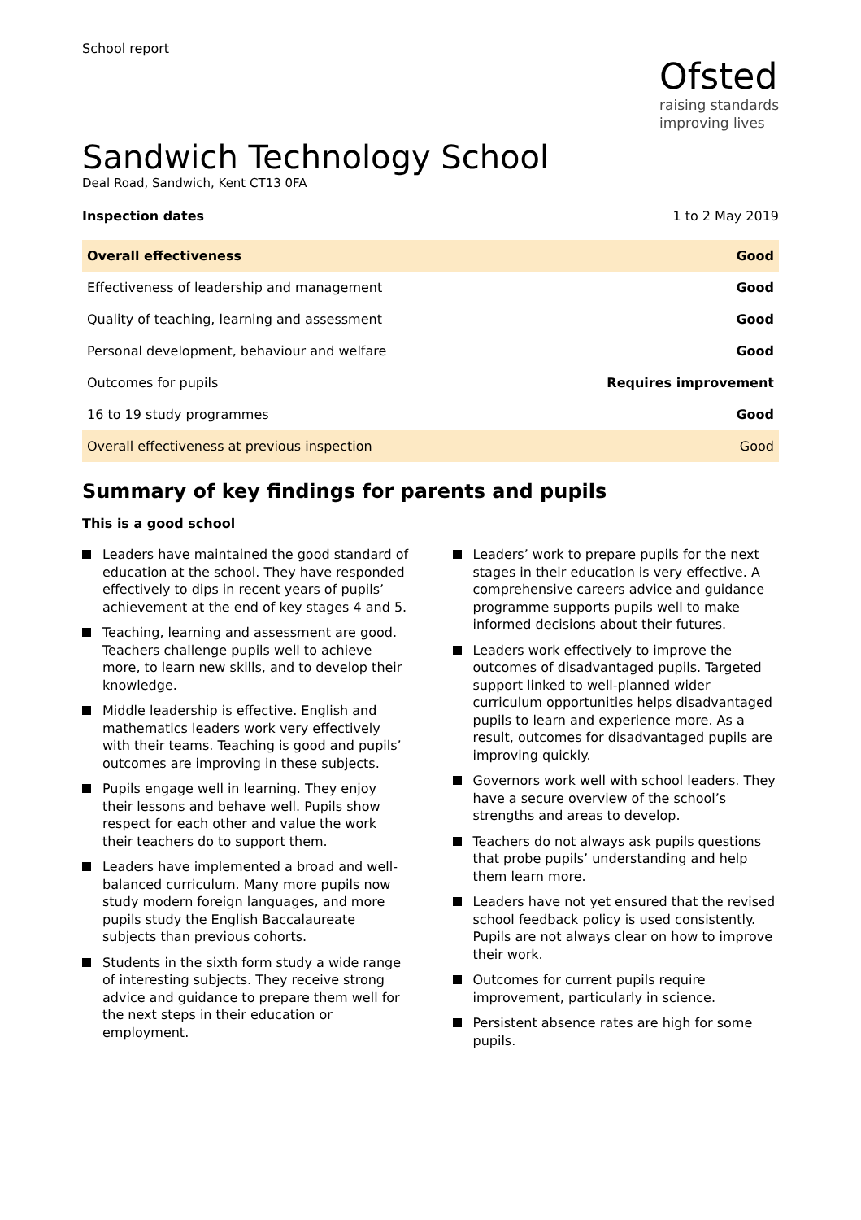School report
Ofsted
raising standards
improving lives
Sandwich Technology School
Deal Road, Sandwich, Kent CT13 0FA
Inspection dates 1 to 2 May 2019
| Overall effectiveness | Good |
| Effectiveness of leadership and management | Good |
| Quality of teaching, learning and assessment | Good |
| Personal development, behaviour and welfare | Good |
| Outcomes for pupils | Requires improvement |
| 16 to 19 study programmes | Good |
| Overall effectiveness at previous inspection | Good |
Summary of key findings for parents and pupils
This is a good school
Leaders have maintained the good standard of education at the school. They have responded effectively to dips in recent years of pupils’ achievement at the end of key stages 4 and 5.
Teaching, learning and assessment are good. Teachers challenge pupils well to achieve more, to learn new skills, and to develop their knowledge.
Middle leadership is effective. English and mathematics leaders work very effectively with their teams. Teaching is good and pupils’ outcomes are improving in these subjects.
Pupils engage well in learning. They enjoy their lessons and behave well. Pupils show respect for each other and value the work their teachers do to support them.
Leaders have implemented a broad and well-balanced curriculum. Many more pupils now study modern foreign languages, and more pupils study the English Baccalaureate subjects than previous cohorts.
Students in the sixth form study a wide range of interesting subjects. They receive strong advice and guidance to prepare them well for the next steps in their education or employment.
Leaders’ work to prepare pupils for the next stages in their education is very effective. A comprehensive careers advice and guidance programme supports pupils well to make informed decisions about their futures.
Leaders work effectively to improve the outcomes of disadvantaged pupils. Targeted support linked to well-planned wider curriculum opportunities helps disadvantaged pupils to learn and experience more. As a result, outcomes for disadvantaged pupils are improving quickly.
Governors work well with school leaders. They have a secure overview of the school’s strengths and areas to develop.
Teachers do not always ask pupils questions that probe pupils’ understanding and help them learn more.
Leaders have not yet ensured that the revised school feedback policy is used consistently. Pupils are not always clear on how to improve their work.
Outcomes for current pupils require improvement, particularly in science.
Persistent absence rates are high for some pupils.